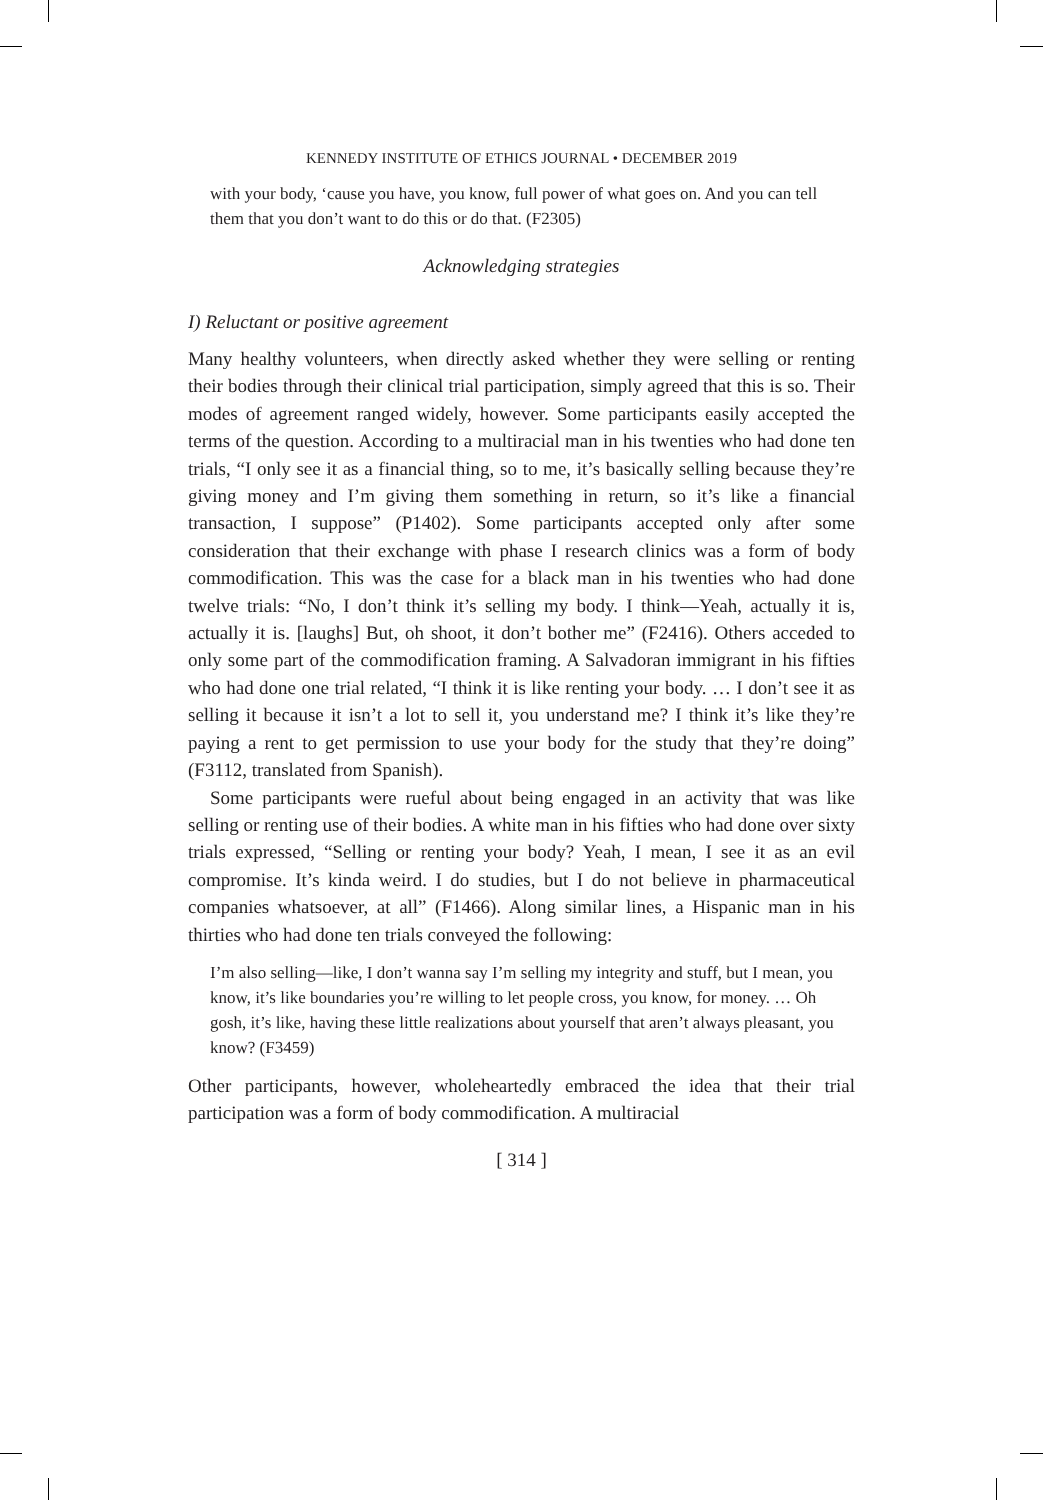KENNEDY INSTITUTE OF ETHICS JOURNAL • DECEMBER 2019
with your body, ‘cause you have, you know, full power of what goes on. And you can tell them that you don’t want to do this or do that. (F2305)
Acknowledging strategies
I) Reluctant or positive agreement
Many healthy volunteers, when directly asked whether they were selling or renting their bodies through their clinical trial participation, simply agreed that this is so. Their modes of agreement ranged widely, however. Some participants easily accepted the terms of the question. According to a multiracial man in his twenties who had done ten trials, “I only see it as a financial thing, so to me, it’s basically selling because they’re giving money and I’m giving them something in return, so it’s like a financial transaction, I suppose” (P1402). Some participants accepted only after some consideration that their exchange with phase I research clinics was a form of body commodification. This was the case for a black man in his twenties who had done twelve trials: “No, I don’t think it’s selling my body. I think—Yeah, actually it is, actually it is. [laughs] But, oh shoot, it don’t bother me” (F2416). Others acceded to only some part of the commodification framing. A Salvadoran immigrant in his fifties who had done one trial related, “I think it is like renting your body. … I don’t see it as selling it because it isn’t a lot to sell it, you understand me? I think it’s like they’re paying a rent to get permission to use your body for the study that they’re doing” (F3112, translated from Spanish).
Some participants were rueful about being engaged in an activity that was like selling or renting use of their bodies. A white man in his fifties who had done over sixty trials expressed, “Selling or renting your body? Yeah, I mean, I see it as an evil compromise. It’s kinda weird. I do studies, but I do not believe in pharmaceutical companies whatsoever, at all” (F1466). Along similar lines, a Hispanic man in his thirties who had done ten trials conveyed the following:
I’m also selling—like, I don’t wanna say I’m selling my integrity and stuff, but I mean, you know, it’s like boundaries you’re willing to let people cross, you know, for money. … Oh gosh, it’s like, having these little realizations about yourself that aren’t always pleasant, you know? (F3459)
Other participants, however, wholeheartedly embraced the idea that their trial participation was a form of body commodification. A multiracial
[ 314 ]